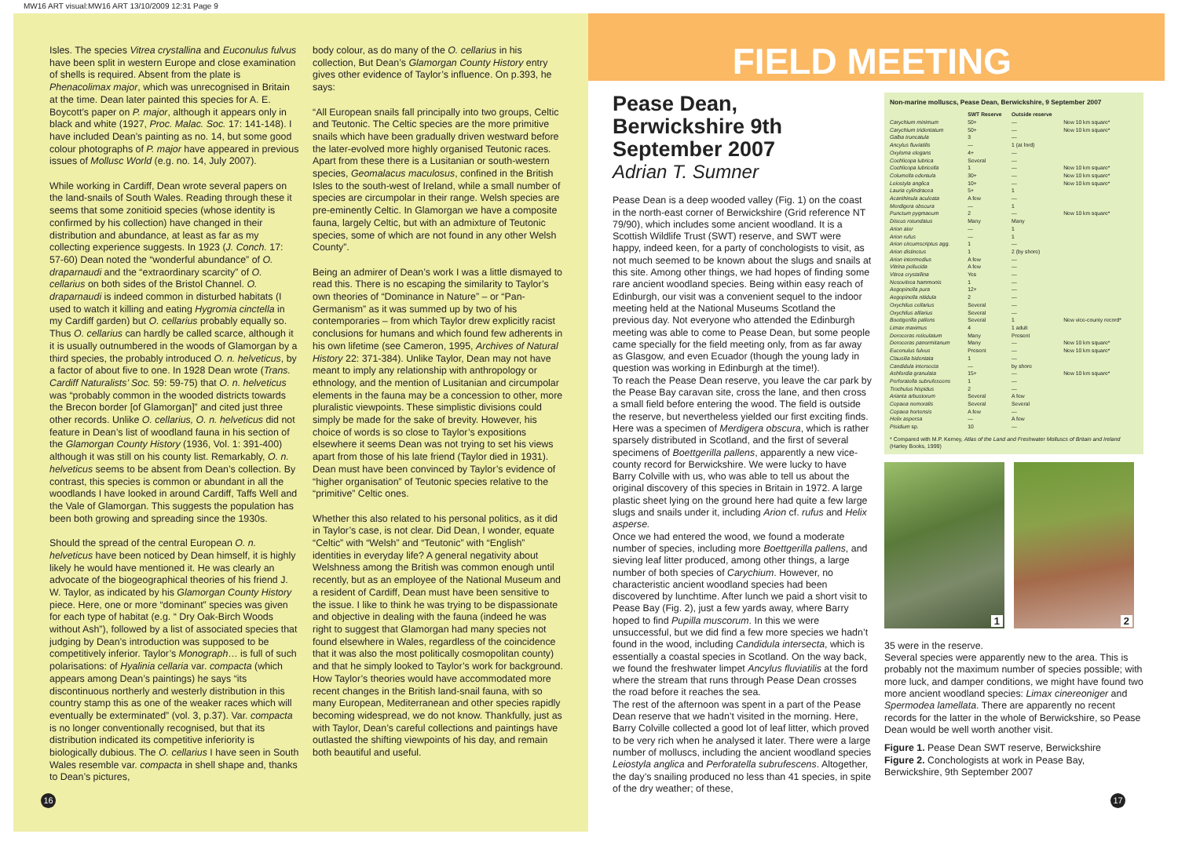MW16 ART visual:MW16 ART 13/10/2009 12:31 Page 9
Isles. The species Vitrea crystallina and Euconulus fulvus have been split in western Europe and close examination of shells is required. Absent from the plate is Phenacolimax major, which was unrecognised in Britain at the time. Dean later painted this species for A. E. Boycott’s paper on P. major, although it appears only in black and white (1927, Proc. Malac. Soc. 17: 141-148). I have included Dean’s painting as no. 14, but some good colour photographs of P. major have appeared in previous issues of Mollusc World (e.g. no. 14, July 2007).
While working in Cardiff, Dean wrote several papers on the land-snails of South Wales. Reading through these it seems that some zonitioid species (whose identity is confirmed by his collection) have changed in their distribution and abundance, at least as far as my collecting experience suggests. In 1923 (J. Conch. 17: 57-60) Dean noted the “wonderful abundance” of O. draparnaudi and the “extraordinary scarcity” of O. cellarius on both sides of the Bristol Channel. O. draparnaudi is indeed common in disturbed habitats (I used to watch it killing and eating Hygromia cinctella in my Cardiff garden) but O. cellarius probably equally so. Thus O. cellarius can hardly be called scarce, although it it is usually outnumbered in the woods of Glamorgan by a third species, the probably introduced O. n. helveticus, by a factor of about five to one. In 1928 Dean wrote (Trans. Cardiff Naturalists’ Soc. 59: 59-75) that O. n. helveticus was “probably common in the wooded districts towards the Brecon border [of Glamorgan]” and cited just three other records. Unlike O. cellarius, O. n. helveticus did not feature in Dean’s list of woodland fauna in his section of the Glamorgan County History (1936, Vol. 1: 391-400) although it was still on his county list. Remarkably, O. n. helveticus seems to be absent from Dean’s collection. By contrast, this species is common or abundant in all the woodlands I have looked in around Cardiff, Taffs Well and the Vale of Glamorgan. This suggests the population has been both growing and spreading since the 1930s.
Should the spread of the central European O. n. helveticus have been noticed by Dean himself, it is highly likely he would have mentioned it. He was clearly an advocate of the biogeographical theories of his friend J. W. Taylor, as indicated by his Glamorgan County History piece. Here, one or more “dominant” species was given for each type of habitat (e.g. “ Dry Oak-Birch Woods without Ash”), followed by a list of associated species that judging by Dean’s introduction was supposed to be competitively inferior. Taylor’s Monograph… is full of such polarisations: of Hyalinia cellaria var. compacta (which appears among Dean’s paintings) he says “its discontinuous northerly and westerly distribution in this country stamp this as one of the weaker races which will eventually be exterminated” (vol. 3, p.37). Var. compacta is no longer conventionally recognised, but that its distribution indicated its competitive inferiority is biologically dubious. The O. cellarius I have seen in South Wales resemble var. compacta in shell shape and, thanks to Dean’s pictures,
body colour, as do many of the O. cellarius in his collection, But Dean’s Glamorgan County History entry gives other evidence of Taylor’s influence. On p.393, he says:
“All European snails fall principally into two groups, Celtic and Teutonic. The Celtic species are the more primitive snails which have been gradually driven westward before the later-evolved more highly organised Teutonic races. Apart from these there is a Lusitanian or south-western species, Geomalacus maculosus, confined in the British Isles to the south-west of Ireland, while a small number of species are circumpolar in their range. Welsh species are pre-eminently Celtic. In Glamorgan we have a composite fauna, largely Celtic, but with an admixture of Teutonic species, some of which are not found in any other Welsh County”.
Being an admirer of Dean’s work I was a little dismayed to read this. There is no escaping the similarity to Taylor’s own theories of “Dominance in Nature” – or “Pan-Germanism” as it was summed up by two of his contemporaries – from which Taylor drew explicitly racist conclusions for humans and which found few adherents in his own lifetime (see Cameron, 1995, Archives of Natural History 22: 371-384). Unlike Taylor, Dean may not have meant to imply any relationship with anthropology or ethnology, and the mention of Lusitanian and circumpolar elements in the fauna may be a concession to other, more pluralistic viewpoints. These simplistic divisions could simply be made for the sake of brevity. However, his choice of words is so close to Taylor’s expositions elsewhere it seems Dean was not trying to set his views apart from those of his late friend (Taylor died in 1931). Dean must have been convinced by Taylor’s evidence of “higher organisation” of Teutonic species relative to the “primitive” Celtic ones.
Whether this also related to his personal politics, as it did in Taylor’s case, is not clear. Did Dean, I wonder, equate “Celtic” with “Welsh” and “Teutonic” with “English” identities in everyday life? A general negativity about Welshness among the British was common enough until recently, but as an employee of the National Museum and a resident of Cardiff, Dean must have been sensitive to the issue. I like to think he was trying to be dispassionate and objective in dealing with the fauna (indeed he was right to suggest that Glamorgan had many species not found elsewhere in Wales, regardless of the coincidence that it was also the most politically cosmopolitan county) and that he simply looked to Taylor’s work for background. How Taylor’s theories would have accommodated more recent changes in the British land-snail fauna, with so many European, Mediterranean and other species rapidly becoming widespread, we do not know. Thankfully, just as with Taylor, Dean’s careful collections and paintings have outlasted the shifting viewpoints of his day, and remain both beautiful and useful.
16
FIELD MEETING
Pease Dean, Berwickshire 9th September 2007
Adrian T. Sumner
Pease Dean is a deep wooded valley (Fig. 1) on the coast in the north-east corner of Berwickshire (Grid reference NT 79/90), which includes some ancient woodland. It is a Scottish Wildlife Trust (SWT) reserve, and SWT were happy, indeed keen, for a party of conchologists to visit, as not much seemed to be known about the slugs and snails at this site. Among other things, we had hopes of finding some rare ancient woodland species. Being within easy reach of Edinburgh, our visit was a convenient sequel to the indoor meeting held at the National Museums Scotland the previous day. Not everyone who attended the Edinburgh meeting was able to come to Pease Dean, but some people came specially for the field meeting only, from as far away as Glasgow, and even Ecuador (though the young lady in question was working in Edinburgh at the time!).
To reach the Pease Dean reserve, you leave the car park by the Pease Bay caravan site, cross the lane, and then cross a small field before entering the wood. The field is outside the reserve, but nevertheless yielded our first exciting finds. Here was a specimen of Merdigera obscura, which is rather sparsely distributed in Scotland, and the first of several specimens of Boettgerilla pallens, apparently a new vice-county record for Berwickshire. We were lucky to have Barry Colville with us, who was able to tell us about the original discovery of this species in Britain in 1972. A large plastic sheet lying on the ground here had quite a few large slugs and snails under it, including Arion cf. rufus and Helix asperse.
Once we had entered the wood, we found a moderate number of species, including more Boettgerilla pallens, and sieving leaf litter produced, among other things, a large number of both species of Carychium. However, no characteristic ancient woodland species had been discovered by lunchtime. After lunch we paid a short visit to Pease Bay (Fig. 2), just a few yards away, where Barry hoped to find Pupilla muscorum. In this we were unsuccessful, but we did find a few more species we hadn’t found in the wood, including Candidula intersecta, which is essentially a coastal species in Scotland. On the way back, we found the freshwater limpet Ancylus fluviatilis at the ford where the stream that runs through Pease Dean crosses the road before it reaches the sea.
The rest of the afternoon was spent in a part of the Pease Dean reserve that we hadn’t visited in the morning. Here, Barry Colville collected a good lot of leaf litter, which proved to be very rich when he analysed it later. There were a large number of molluscs, including the ancient woodland species Leiostyla anglica and Perforatella subrufescens. Altogether, the day’s snailing produced no less than 41 species, in spite of the dry weather; of these,
Non-marine molluscs, Pease Dean, Berwickshire, 9 September 2007
| | SWT Reserve | Outside reserve | |
| --- | --- | --- | --- |
| Carychium minimum | 50+ | — | New 10 km square* |
| Carychium tridentatum | 50+ | — | New 10 km square* |
| Galba truncatula | 3 | — | |
| Ancylus fluviatilis | — | 1 (at ford) | |
| Oxyloma elegans | 4+ | — | |
| Cochlicopa lubrica | Several | — | |
| Cochlicopa lubricella | 1 | — | New 10 km square* |
| Columella edentula | 30+ | — | New 10 km square* |
| Leiostyla anglica | 10+ | — | New 10 km square* |
| Lauria cylindracea | 5+ | 1 | |
| Acanthinula aculeata | A few | — | |
| Merdigera obscura | — | 1 | |
| Punctum pygmaeum | 2 | — | New 10 km square* |
| Discus rotundatus | Many | Many | |
| Arion ater | — | 1 | |
| Arion rufus | — | 1 | |
| Arion circumscriptus agg. | 1 | — | |
| Arion distinctus | 1 | 2 (by shore) | |
| Arion intermedius | A few | — | |
| Vitrina pellucida | A few | — | |
| Vitrea crystallina | Yes | — | |
| Nesovitrea hammonis | 1 | — | |
| Aegopinella pura | 12+ | — | |
| Aegopinella nitidula | 2 | — | |
| Oxychilus cellarius | Several | — | |
| Oxychilus alliarius | Several | — | |
| Boettgerilla pallens | Several | 1 | New vice-county record* |
| Limax maximus | 4 | 1 adult | |
| Deroceras reticulatum | Many | Present | |
| Deroceras panormitanum | Many | — | New 10 km square* |
| Euconulus fulvus | Present | — | New 10 km square* |
| Clausilia bidentata | 1 | — | |
| Candidula intersecta | — | by shore | |
| Ashfordia granulata | 15+ | — | New 10 km square* |
| Perforatella subrufescens | 1 | — | |
| Trochulus hispidus | 2 | — | |
| Arianta arbustorum | Several | A few | |
| Cepaea nemoralis | Several | Several | |
| Cepaea hortensis | A few | — | |
| Helix aspersa | — | A few | |
| Pisidium sp. | 10 | — | |
* Compared with M.P. Kerney, Atlas of the Land and Freshwater Molluscs of Britain and Ireland (Harley Books, 1999)
1
2
35 were in the reserve.
Several species were apparently new to the area. This is probably not the maximum number of species possible; with more luck, and damper conditions, we might have found two more ancient woodland species: Limax cinereoniger and Spermodea lamellata. There are apparently no recent records for the latter in the whole of Berwickshire, so Pease Dean would be well worth another visit.
Figure 1. Pease Dean SWT reserve, Berwickshire
Figure 2. Conchologists at work in Pease Bay, Berwickshire, 9th September 2007
17